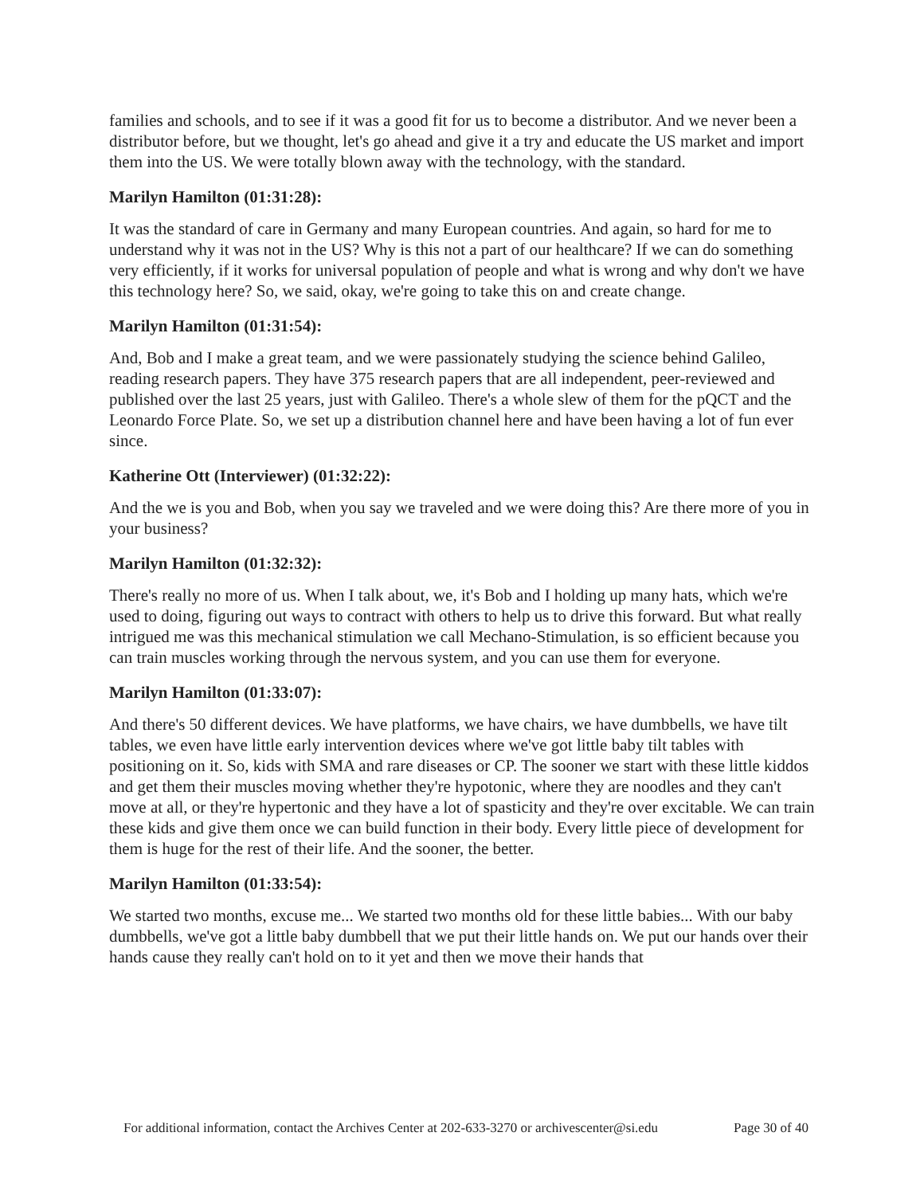families and schools, and to see if it was a good fit for us to become a distributor. And we never been a distributor before, but we thought, let's go ahead and give it a try and educate the US market and import them into the US. We were totally blown away with the technology, with the standard.
Marilyn Hamilton (01:31:28):
It was the standard of care in Germany and many European countries. And again, so hard for me to understand why it was not in the US? Why is this not a part of our healthcare? If we can do something very efficiently, if it works for universal population of people and what is wrong and why don't we have this technology here? So, we said, okay, we're going to take this on and create change.
Marilyn Hamilton (01:31:54):
And, Bob and I make a great team, and we were passionately studying the science behind Galileo, reading research papers. They have 375 research papers that are all independent, peer-reviewed and published over the last 25 years, just with Galileo. There's a whole slew of them for the pQCT and the Leonardo Force Plate. So, we set up a distribution channel here and have been having a lot of fun ever since.
Katherine Ott (Interviewer) (01:32:22):
And the we is you and Bob, when you say we traveled and we were doing this? Are there more of you in your business?
Marilyn Hamilton (01:32:32):
There's really no more of us. When I talk about, we, it's Bob and I holding up many hats, which we're used to doing, figuring out ways to contract with others to help us to drive this forward. But what really intrigued me was this mechanical stimulation we call Mechano-Stimulation, is so efficient because you can train muscles working through the nervous system, and you can use them for everyone.
Marilyn Hamilton (01:33:07):
And there's 50 different devices. We have platforms, we have chairs, we have dumbbells, we have tilt tables, we even have little early intervention devices where we've got little baby tilt tables with positioning on it. So, kids with SMA and rare diseases or CP. The sooner we start with these little kiddos and get them their muscles moving whether they're hypotonic, where they are noodles and they can't move at all, or they're hypertonic and they have a lot of spasticity and they're over excitable. We can train these kids and give them once we can build function in their body. Every little piece of development for them is huge for the rest of their life. And the sooner, the better.
Marilyn Hamilton (01:33:54):
We started two months, excuse me... We started two months old for these little babies... With our baby dumbbells, we've got a little baby dumbbell that we put their little hands on. We put our hands over their hands cause they really can't hold on to it yet and then we move their hands that
For additional information, contact the Archives Center at 202-633-3270 or archivescenter@si.edu Page 30 of 40